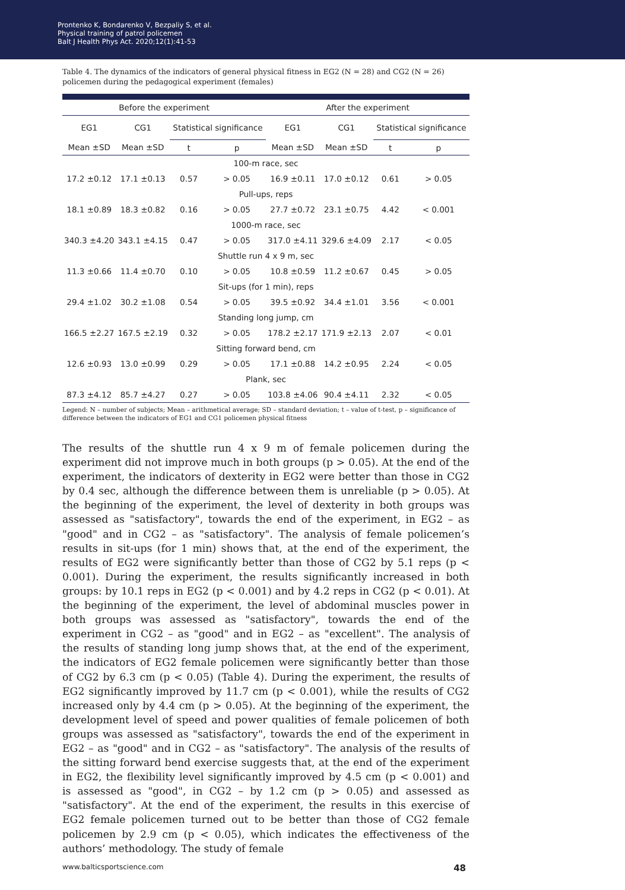Prontenko K, Bondarenko V, Bezpaliy S, et al.
Physical training of patrol policemen
Balt J Health Phys Act. 2020;12(1):41-53
Table 4. The dynamics of the indicators of general physical fitness in EG2 (N = 28) and CG2 (N = 26) policemen during the pedagogical experiment (females)
| Before the experiment | | | | After the experiment | | | |
| --- | --- | --- | --- | --- | --- | --- | --- |
| EG1 | CG1 | Statistical significance | | EG1 | CG1 | Statistical significance | |
| Mean ±SD | Mean ±SD | t | p | Mean ±SD | Mean ±SD | t | p |
| 100-m race, sec | | | | | | | |
| 17.2 ±0.12 | 17.1 ±0.13 | 0.57 | > 0.05 | 16.9 ±0.11 | 17.0 ±0.12 | 0.61 | > 0.05 |
| Pull-ups, reps | | | | | | | |
| 18.1 ±0.89 | 18.3 ±0.82 | 0.16 | > 0.05 | 27.7 ±0.72 | 23.1 ±0.75 | 4.42 | < 0.001 |
| 1000-m race, sec | | | | | | | |
| 340.3 ±4.20 | 343.1 ±4.15 | 0.47 | > 0.05 | 317.0 ±4.11 | 329.6 ±4.09 | 2.17 | < 0.05 |
| Shuttle run 4 x 9 m, sec | | | | | | | |
| 11.3 ±0.66 | 11.4 ±0.70 | 0.10 | > 0.05 | 10.8 ±0.59 | 11.2 ±0.67 | 0.45 | > 0.05 |
| Sit-ups (for 1 min), reps | | | | | | | |
| 29.4 ±1.02 | 30.2 ±1.08 | 0.54 | > 0.05 | 39.5 ±0.92 | 34.4 ±1.01 | 3.56 | < 0.001 |
| Standing long jump, cm | | | | | | | |
| 166.5 ±2.27 | 167.5 ±2.19 | 0.32 | > 0.05 | 178.2 ±2.17 | 171.9 ±2.13 | 2.07 | < 0.01 |
| Sitting forward bend, cm | | | | | | | |
| 12.6 ±0.93 | 13.0 ±0.99 | 0.29 | > 0.05 | 17.1 ±0.88 | 14.2 ±0.95 | 2.24 | < 0.05 |
| Plank, sec | | | | | | | |
| 87.3 ±4.12 | 85.7 ±4.27 | 0.27 | > 0.05 | 103.8 ±4.06 | 90.4 ±4.11 | 2.32 | < 0.05 |
Legend: N – number of subjects; Mean – arithmetical average; SD – standard deviation; t – value of t-test, p – significance of difference between the indicators of EG1 and CG1 policemen physical fitness
The results of the shuttle run 4 x 9 m of female policemen during the experiment did not improve much in both groups (p > 0.05). At the end of the experiment, the indicators of dexterity in EG2 were better than those in CG2 by 0.4 sec, although the difference between them is unreliable (p > 0.05). At the beginning of the experiment, the level of dexterity in both groups was assessed as "satisfactory", towards the end of the experiment, in EG2 – as "good" and in CG2 – as "satisfactory". The analysis of female policemen’s results in sit-ups (for 1 min) shows that, at the end of the experiment, the results of EG2 were significantly better than those of CG2 by 5.1 reps (p < 0.001). During the experiment, the results significantly increased in both groups: by 10.1 reps in EG2 (p < 0.001) and by 4.2 reps in CG2 (p < 0.01). At the beginning of the experiment, the level of abdominal muscles power in both groups was assessed as "satisfactory", towards the end of the experiment in CG2 – as "good" and in EG2 – as "excellent". The analysis of the results of standing long jump shows that, at the end of the experiment, the indicators of EG2 female policemen were significantly better than those of CG2 by 6.3 cm (p < 0.05) (Table 4). During the experiment, the results of EG2 significantly improved by 11.7 cm (p < 0.001), while the results of CG2 increased only by 4.4 cm (p > 0.05). At the beginning of the experiment, the development level of speed and power qualities of female policemen of both groups was assessed as "satisfactory", towards the end of the experiment in EG2 – as "good" and in CG2 – as "satisfactory". The analysis of the results of the sitting forward bend exercise suggests that, at the end of the experiment in EG2, the flexibility level significantly improved by 4.5 cm (p < 0.001) and is assessed as "good", in CG2 – by 1.2 cm (p > 0.05) and assessed as "satisfactory". At the end of the experiment, the results in this exercise of EG2 female policemen turned out to be better than those of CG2 female policemen by 2.9 cm (p < 0.05), which indicates the effectiveness of the authors’ methodology. The study of female
www.balticsportscience.com 48